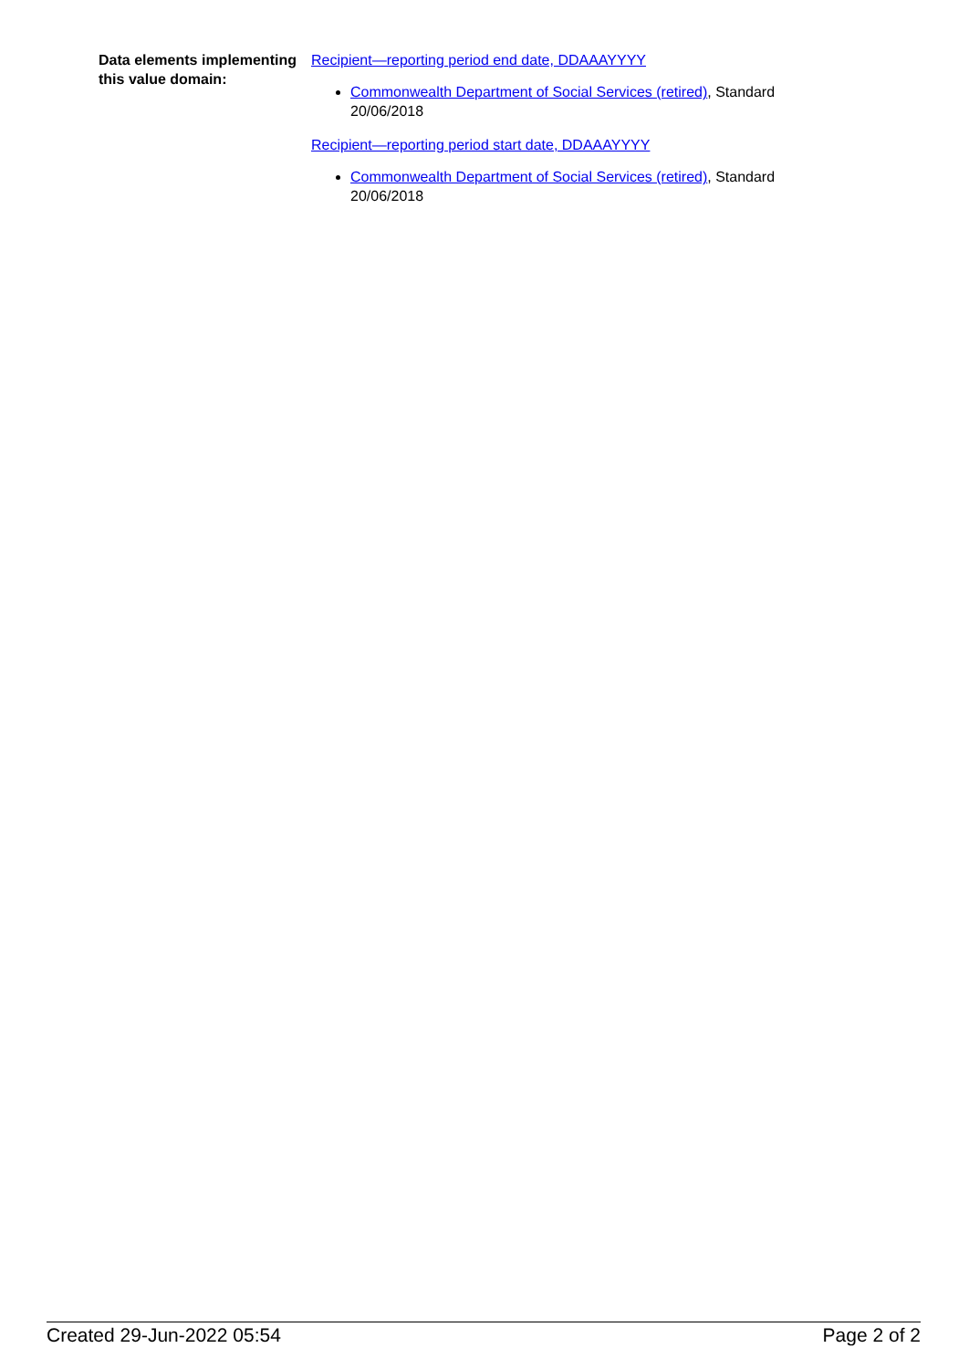| Data elements implementing this value domain: | Recipient—reporting period end date, DDAAAYYYY Commonwealth Department of Social Services (retired) , Standard 20/06/2018 Recipient—reporting period start date, DDAAAYYYY Commonwealth Department of Social Services (retired) , Standard 20/06/2018 |
Created 29-Jun-2022 05:54 Page 2 of 2